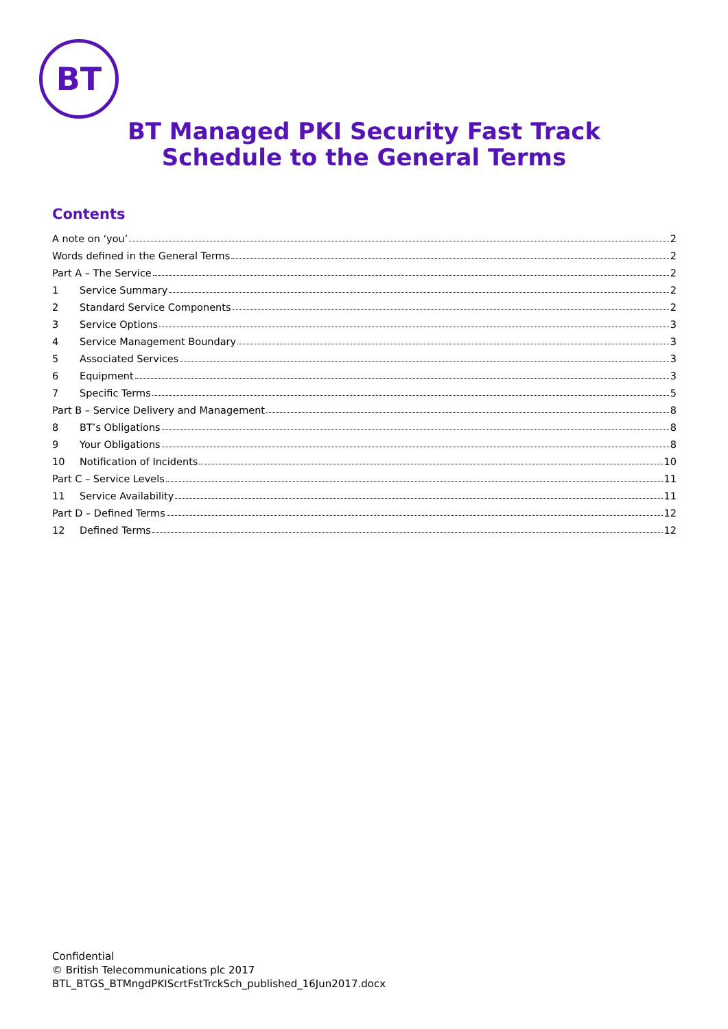BT
BT Managed PKI Security Fast Track
Schedule to the General Terms
Contents
A note on ‘you’ 2
Words defined in the General Terms 2
Part A – The Service 2
1 Service Summary 2
2 Standard Service Components 2
3 Service Options 3
4 Service Management Boundary 3
5 Associated Services 3
6 Equipment 3
7 Specific Terms 5
Part B – Service Delivery and Management 8
8 BT’s Obligations 8
9 Your Obligations 8
10 Notification of Incidents 10
Part C – Service Levels 11
11 Service Availability 11
Part D – Defined Terms 12
12 Defined Terms 12
Confidential
© British Telecommunications plc 2017
BTL_BTGS_BTMngdPKIScrtFstTrckSch_published_16Jun2017.docx